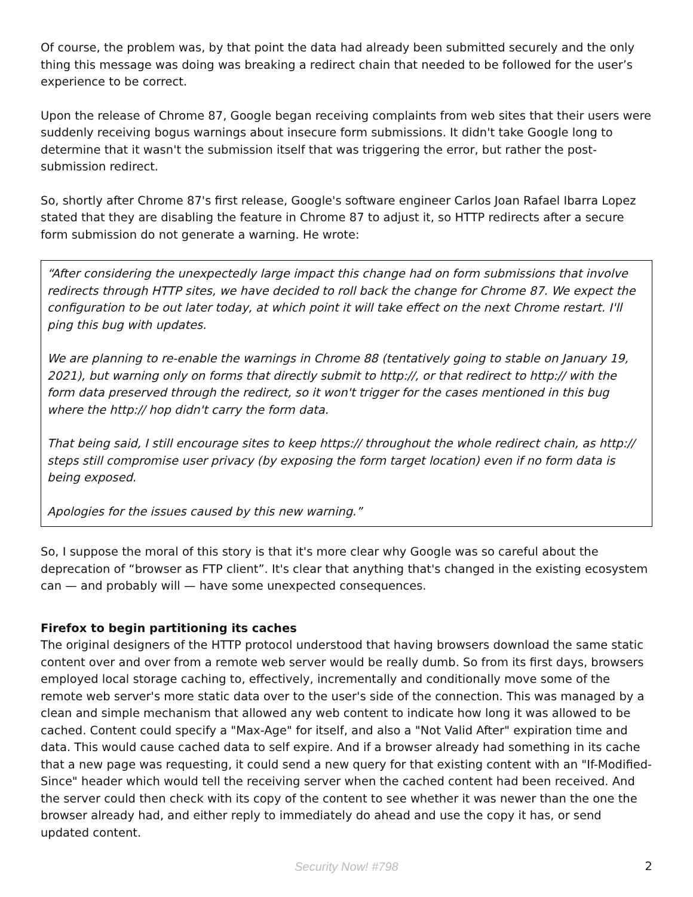Of course, the problem was, by that point the data had already been submitted securely and the only thing this message was doing was breaking a redirect chain that needed to be followed for the user’s experience to be correct.
Upon the release of Chrome 87, Google began receiving complaints from web sites that their users were suddenly receiving bogus warnings about insecure form submissions. It didn't take Google long to determine that it wasn't the submission itself that was triggering the error, but rather the post-submission redirect.
So, shortly after Chrome 87's first release, Google's software engineer Carlos Joan Rafael Ibarra Lopez stated that they are disabling the feature in Chrome 87 to adjust it, so HTTP redirects after a secure form submission do not generate a warning. He wrote:
“After considering the unexpectedly large impact this change had on form submissions that involve redirects through HTTP sites, we have decided to roll back the change for Chrome 87. We expect the configuration to be out later today, at which point it will take effect on the next Chrome restart. I'll ping this bug with updates.
We are planning to re-enable the warnings in Chrome 88 (tentatively going to stable on January 19, 2021), but warning only on forms that directly submit to http://, or that redirect to http:// with the form data preserved through the redirect, so it won't trigger for the cases mentioned in this bug where the http:// hop didn't carry the form data.
That being said, I still encourage sites to keep https:// throughout the whole redirect chain, as http:// steps still compromise user privacy (by exposing the form target location) even if no form data is being exposed.
Apologies for the issues caused by this new warning.”
So, I suppose the moral of this story is that it's more clear why Google was so careful about the deprecation of “browser as FTP client”. It's clear that anything that's changed in the existing ecosystem can — and probably will — have some unexpected consequences.
Firefox to begin partitioning its caches
The original designers of the HTTP protocol understood that having browsers download the same static content over and over from a remote web server would be really dumb. So from its first days, browsers employed local storage caching to, effectively, incrementally and conditionally move some of the remote web server's more static data over to the user's side of the connection. This was managed by a clean and simple mechanism that allowed any web content to indicate how long it was allowed to be cached. Content could specify a "Max-Age" for itself, and also a "Not Valid After" expiration time and data. This would cause cached data to self expire. And if a browser already had something in its cache that a new page was requesting, it could send a new query for that existing content with an "If-Modified-Since" header which would tell the receiving server when the cached content had been received. And the server could then check with its copy of the content to see whether it was newer than the one the browser already had, and either reply to immediately do ahead and use the copy it has, or send updated content.
Security Now! #798 2